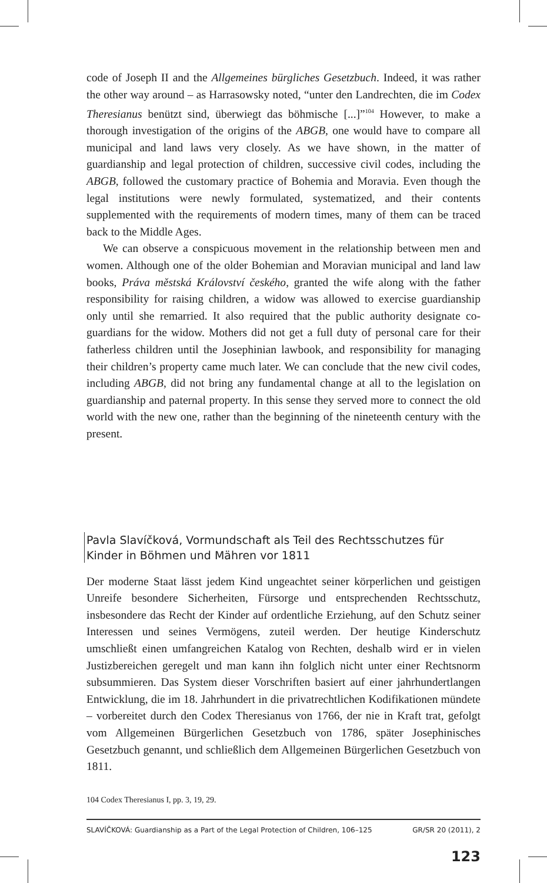code of Joseph II and the Allgemeines bürgliches Gesetzbuch. Indeed, it was rather the other way around – as Harrasowsky noted, “unter den Landrechten, die im Codex Theresianus benützt sind, überwiegt das böhmische [...]”<sup>104</sup> However, to make a thorough investigation of the origins of the ABGB, one would have to compare all municipal and land laws very closely. As we have shown, in the matter of guardianship and legal protection of children, successive civil codes, including the ABGB, followed the customary practice of Bohemia and Moravia. Even though the legal institutions were newly formulated, systematized, and their contents supplemented with the requirements of modern times, many of them can be traced back to the Middle Ages.
We can observe a conspicuous movement in the relationship between men and women. Although one of the older Bohemian and Moravian municipal and land law books, Práva městská Království českého, granted the wife along with the father responsibility for raising children, a widow was allowed to exercise guardianship only until she remarried. It also required that the public authority designate co-guardians for the widow. Mothers did not get a full duty of personal care for their fatherless children until the Josephinian lawbook, and responsibility for managing their children’s property came much later. We can conclude that the new civil codes, including ABGB, did not bring any fundamental change at all to the legislation on guardianship and paternal property. In this sense they served more to connect the old world with the new one, rather than the beginning of the nineteenth century with the present.
Pavla Slavíčková, Vormundschaft als Teil des Rechtsschutzes für Kinder in Böhmen und Mähren vor 1811
Der moderne Staat lässt jedem Kind ungeachtet seiner körperlichen und geistigen Unreife besondere Sicherheiten, Fürsorge und entsprechenden Rechtsschutz, insbesondere das Recht der Kinder auf ordentliche Erziehung, auf den Schutz seiner Interessen und seines Vermögens, zuteil werden. Der heutige Kinderschutz umschließt einen umfangreichen Katalog von Rechten, deshalb wird er in vielen Justizbereichen geregelt und man kann ihn folglich nicht unter einer Rechtsnorm subsummieren. Das System dieser Vorschriften basiert auf einer jahrhundertlangen Entwicklung, die im 18. Jahrhundert in die privatrechtlichen Kodifikationen mündete – vorbereitet durch den Codex Theresianus von 1766, der nie in Kraft trat, gefolgt vom Allgemeinen Bürgerlichen Gesetzbuch von 1786, später Josephinisches Gesetzbuch genannt, und schließlich dem Allgemeinen Bürgerlichen Gesetzbuch von 1811.
104 Codex Theresianus I, pp. 3, 19, 29.
SLAVÍČKOVÁ: Guardianship as a Part of the Legal Protection of Children, 106–125 GR/SR 20 (2011), 2
123